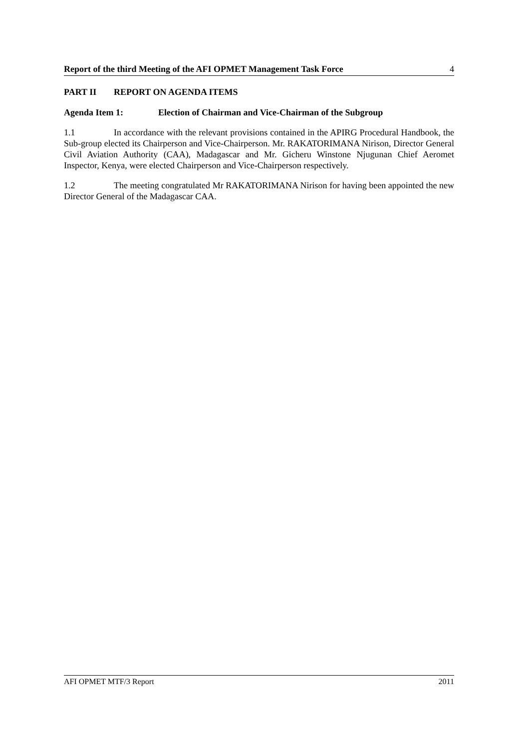Report of the third Meeting of the AFI OPMET Management Task Force 4
PART II REPORT ON AGENDA ITEMS
Agenda Item 1: Election of Chairman and Vice-Chairman of the Subgroup
1.1 In accordance with the relevant provisions contained in the APIRG Procedural Handbook, the Sub-group elected its Chairperson and Vice-Chairperson. Mr. RAKATORIMANA Nirison, Director General Civil Aviation Authority (CAA), Madagascar and Mr. Gicheru Winstone Njugunan Chief Aeromet Inspector, Kenya, were elected Chairperson and Vice-Chairperson respectively.
1.2 The meeting congratulated Mr RAKATORIMANA Nirison for having been appointed the new Director General of the Madagascar CAA.
AFI OPMET MTF/3 Report 2011